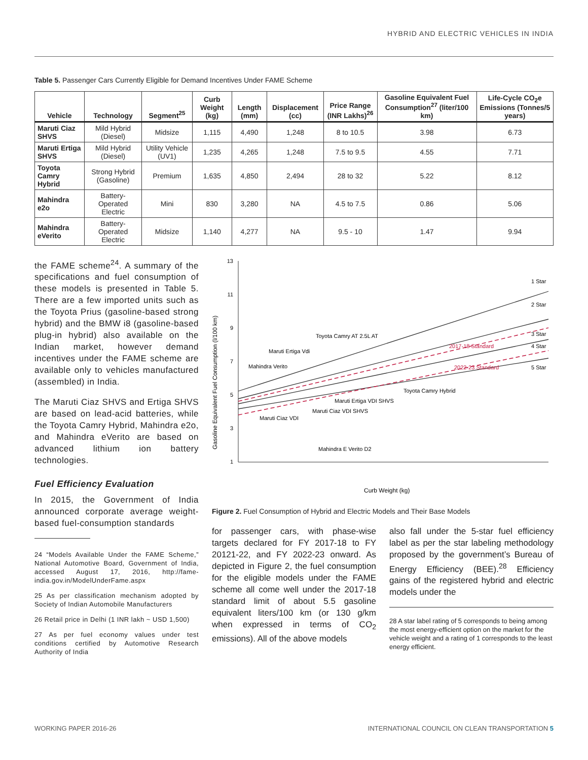HYBRID AND ELECTRIC VEHICLES IN INDIA
Table 5. Passenger Cars Currently Eligible for Demand Incentives Under FAME Scheme
| Vehicle | Technology | Segment<sup>25</sup> | Curb Weight (kg) | Length (mm) | Displacement (cc) | Price Range (INR Lakhs)<sup>26</sup> | Gasoline Equivalent Fuel Consumption<sup>27</sup> (liter/100 km) | Life-Cycle CO<sub>2</sub>e Emissions (Tonnes/5 years) |
| --- | --- | --- | --- | --- | --- | --- | --- | --- |
| Maruti Ciaz SHVS | Mild Hybrid (Diesel) | Midsize | 1,115 | 4,490 | 1,248 | 8 to 10.5 | 3.98 | 6.73 |
| Maruti Ertiga SHVS | Mild Hybrid (Diesel) | Utility Vehicle (UV1) | 1,235 | 4,265 | 1,248 | 7.5 to 9.5 | 4.55 | 7.71 |
| Toyota Camry Hybrid | Strong Hybrid (Gasoline) | Premium | 1,635 | 4,850 | 2,494 | 28 to 32 | 5.22 | 8.12 |
| Mahindra e2o | Battery-Operated Electric | Mini | 830 | 3,280 | NA | 4.5 to 7.5 | 0.86 | 5.06 |
| Mahindra eVerito | Battery-Operated Electric | Midsize | 1,140 | 4,277 | NA | 9.5 - 10 | 1.47 | 9.94 |
the FAME scheme<sup>24</sup>. A summary of the specifications and fuel consumption of these models is presented in Table 5. There are a few imported units such as the Toyota Prius (gasoline-based strong hybrid) and the BMW i8 (gasoline-based plug-in hybrid) also available on the Indian market, however demand incentives under the FAME scheme are available only to vehicles manufactured (assembled) in India.
The Maruti Ciaz SHVS and Ertiga SHVS are based on lead-acid batteries, while the Toyota Camry Hybrid, Mahindra e2o, and Mahindra eVerito are based on advanced lithium ion battery technologies.
Fuel Efficiency Evaluation
In 2015, the Government of India announced corporate average weight-based fuel-consumption standards
24 “Models Available Under the FAME Scheme,” National Automotive Board, Government of India, accessed August 17, 2016, http://fame-india.gov.in/ModelUnderFame.aspx
25 As per classification mechanism adopted by Society of Indian Automobile Manufacturers
26 Retail price in Delhi (1 INR lakh ~ USD 1,500)
27 As per fuel economy values under test conditions certified by Automotive Research Authority of India
Gasoline Equivalent Fuel Consumption (l/100 km)
13
11
9
7
5
3
1
1 Star
2 Star
3 Star
4 Star
5 Star
Toyota Camry AT 2.5L AT
Maruti Ertiga Vdi
Mahindra Verito
Toyota Camry Hybrid
Maruti Ertiga VDI SHVS
Maruti Ciaz VDI SHVS
Maruti Ciaz VDI
Mahindra E Verito D2
2017-18 Standard
2022-23 Standard
Curb Weight (kg)
Figure 2. Fuel Consumption of Hybrid and Electric Models and Their Base Models
for passenger cars, with phase-wise targets declared for FY 2017-18 to FY 20121-22, and FY 2022-23 onward. As depicted in Figure 2, the fuel consumption for the eligible models under the FAME scheme all come well under the 2017-18 standard limit of about 5.5 gasoline equivalent liters/100 km (or 130 g/km when expressed in terms of CO<sub>2</sub> emissions). All of the above models
also fall under the 5-star fuel efficiency label as per the star labeling methodology proposed by the government’s Bureau of Energy Efficiency (BEE).<sup>28</sup> Efficiency gains of the registered hybrid and electric models under the
28 A star label rating of 5 corresponds to being among the most energy-efficient option on the market for the vehicle weight and a rating of 1 corresponds to the least energy efficient.
WORKING PAPER 2016-26 INTERNATIONAL COUNCIL ON CLEAN TRANSPORTATION 5